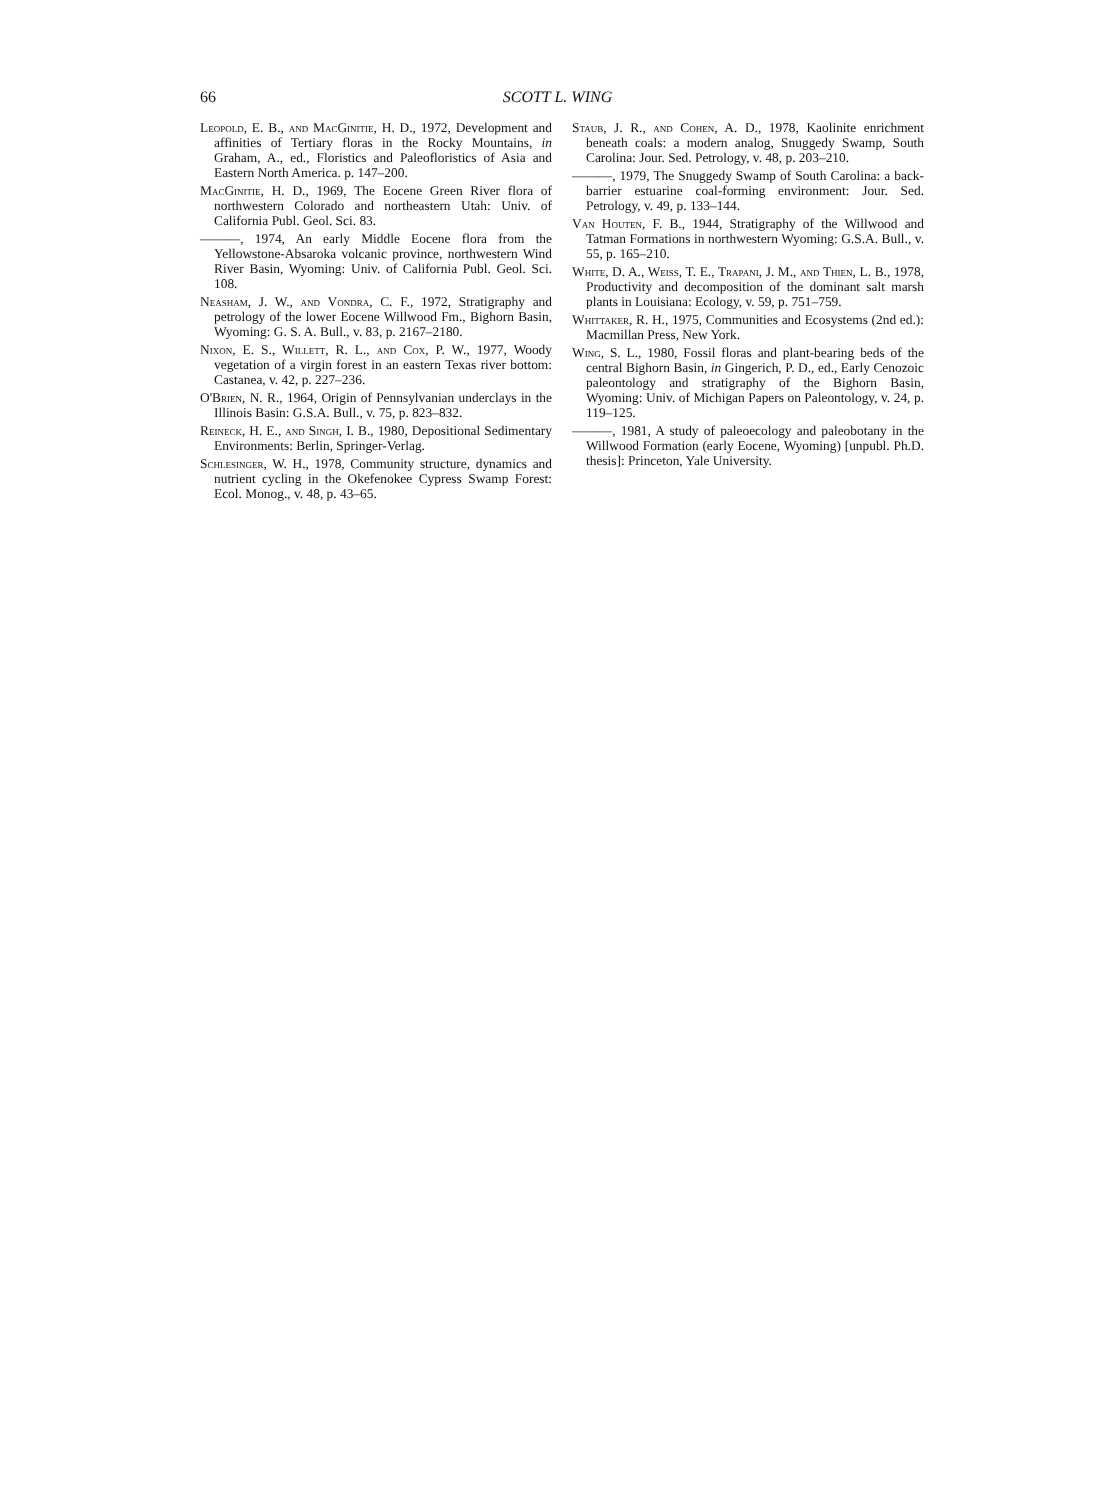66 SCOTT L. WING
Leopold, E. B., and MacGinitie, H. D., 1972, Development and affinities of Tertiary floras in the Rocky Mountains, in Graham, A., ed., Floristics and Paleofloristics of Asia and Eastern North America. p. 147–200.
MacGinitie, H. D., 1969, The Eocene Green River flora of northwestern Colorado and northeastern Utah: Univ. of California Publ. Geol. Sci. 83.
———, 1974, An early Middle Eocene flora from the Yellowstone-Absaroka volcanic province, northwestern Wind River Basin, Wyoming: Univ. of California Publ. Geol. Sci. 108.
Neasham, J. W., and Vondra, C. F., 1972, Stratigraphy and petrology of the lower Eocene Willwood Fm., Bighorn Basin, Wyoming: G. S. A. Bull., v. 83, p. 2167–2180.
Nixon, E. S., Willett, R. L., and Cox, P. W., 1977, Woody vegetation of a virgin forest in an eastern Texas river bottom: Castanea, v. 42, p. 227–236.
O'Brien, N. R., 1964, Origin of Pennsylvanian underclays in the Illinois Basin: G.S.A. Bull., v. 75, p. 823–832.
Reineck, H. E., and Singh, I. B., 1980, Depositional Sedimentary Environments: Berlin, Springer-Verlag.
Schlesinger, W. H., 1978, Community structure, dynamics and nutrient cycling in the Okefenokee Cypress Swamp Forest: Ecol. Monog., v. 48, p. 43–65.
Staub, J. R., and Cohen, A. D., 1978, Kaolinite enrichment beneath coals: a modern analog, Snuggedy Swamp, South Carolina: Jour. Sed. Petrology, v. 48, p. 203–210.
———, 1979, The Snuggedy Swamp of South Carolina: a back-barrier estuarine coal-forming environment: Jour. Sed. Petrology, v. 49, p. 133–144.
Van Houten, F. B., 1944, Stratigraphy of the Willwood and Tatman Formations in northwestern Wyoming: G.S.A. Bull., v. 55, p. 165–210.
White, D. A., Weiss, T. E., Trapani, J. M., and Thien, L. B., 1978, Productivity and decomposition of the dominant salt marsh plants in Louisiana: Ecology, v. 59, p. 751–759.
Whittaker, R. H., 1975, Communities and Ecosystems (2nd ed.): Macmillan Press, New York.
Wing, S. L., 1980, Fossil floras and plant-bearing beds of the central Bighorn Basin, in Gingerich, P. D., ed., Early Cenozoic paleontology and stratigraphy of the Bighorn Basin, Wyoming: Univ. of Michigan Papers on Paleontology, v. 24, p. 119–125.
———, 1981, A study of paleoecology and paleobotany in the Willwood Formation (early Eocene, Wyoming) [unpubl. Ph.D. thesis]: Princeton, Yale University.